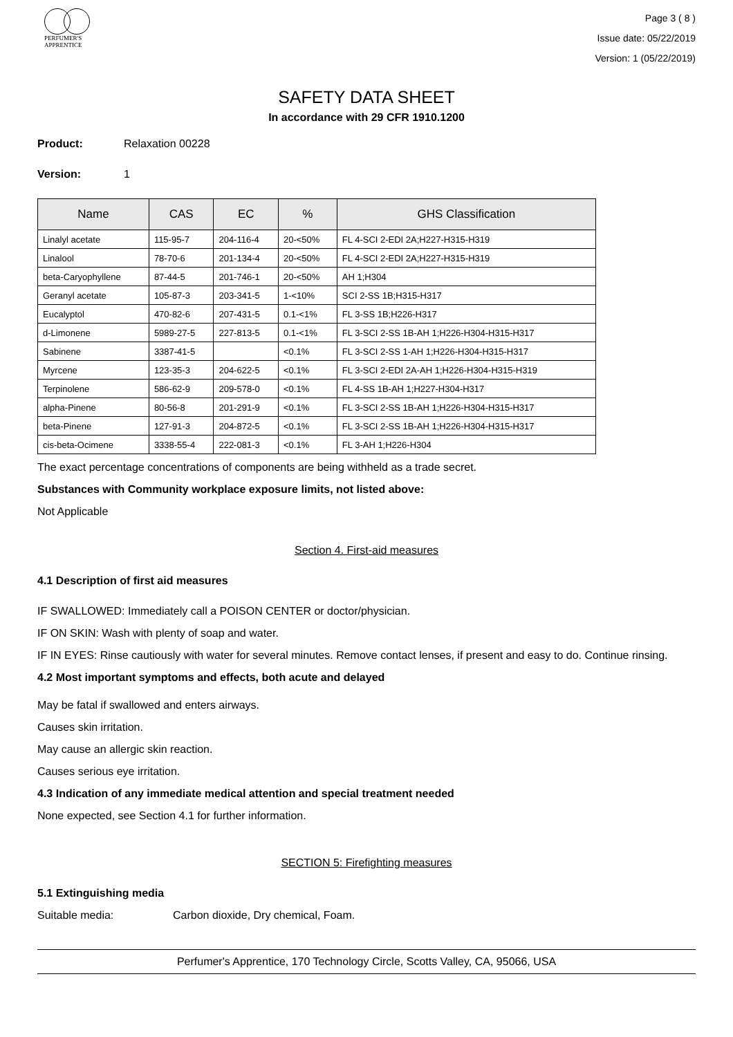PERFUMER'S
APPRENTICE
Page 3 ( 8 )
Issue date: 05/22/2019
Version: 1 (05/22/2019)
SAFETY DATA SHEET
In accordance with 29 CFR 1910.1200
Product: Relaxation 00228
Version: 1
| Name | CAS | EC | % | GHS Classification |
| --- | --- | --- | --- | --- |
| Linalyl acetate | 115-95-7 | 204-116-4 | 20-<50% | FL 4-SCI 2-EDI 2A;H227-H315-H319 |
| Linalool | 78-70-6 | 201-134-4 | 20-<50% | FL 4-SCI 2-EDI 2A;H227-H315-H319 |
| beta-Caryophyllene | 87-44-5 | 201-746-1 | 20-<50% | AH 1;H304 |
| Geranyl acetate | 105-87-3 | 203-341-5 | 1-<10% | SCI 2-SS 1B;H315-H317 |
| Eucalyptol | 470-82-6 | 207-431-5 | 0.1-<1% | FL 3-SS 1B;H226-H317 |
| d-Limonene | 5989-27-5 | 227-813-5 | 0.1-<1% | FL 3-SCI 2-SS 1B-AH 1;H226-H304-H315-H317 |
| Sabinene | 3387-41-5 | | <0.1% | FL 3-SCI 2-SS 1-AH 1;H226-H304-H315-H317 |
| Myrcene | 123-35-3 | 204-622-5 | <0.1% | FL 3-SCI 2-EDI 2A-AH 1;H226-H304-H315-H319 |
| Terpinolene | 586-62-9 | 209-578-0 | <0.1% | FL 4-SS 1B-AH 1;H227-H304-H317 |
| alpha-Pinene | 80-56-8 | 201-291-9 | <0.1% | FL 3-SCI 2-SS 1B-AH 1;H226-H304-H315-H317 |
| beta-Pinene | 127-91-3 | 204-872-5 | <0.1% | FL 3-SCI 2-SS 1B-AH 1;H226-H304-H315-H317 |
| cis-beta-Ocimene | 3338-55-4 | 222-081-3 | <0.1% | FL 3-AH 1;H226-H304 |
The exact percentage concentrations of components are being withheld as a trade secret.
Substances with Community workplace exposure limits, not listed above:
Not Applicable
Section 4. First-aid measures
4.1 Description of first aid measures
IF SWALLOWED: Immediately call a POISON CENTER or doctor/physician.
IF ON SKIN: Wash with plenty of soap and water.
IF IN EYES: Rinse cautiously with water for several minutes. Remove contact lenses, if present and easy to do. Continue rinsing.
4.2 Most important symptoms and effects, both acute and delayed
May be fatal if swallowed and enters airways.
Causes skin irritation.
May cause an allergic skin reaction.
Causes serious eye irritation.
4.3 Indication of any immediate medical attention and special treatment needed
None expected, see Section 4.1 for further information.
SECTION 5: Firefighting measures
5.1 Extinguishing media
Suitable media: Carbon dioxide, Dry chemical, Foam.
Perfumer's Apprentice, 170 Technology Circle, Scotts Valley, CA, 95066, USA